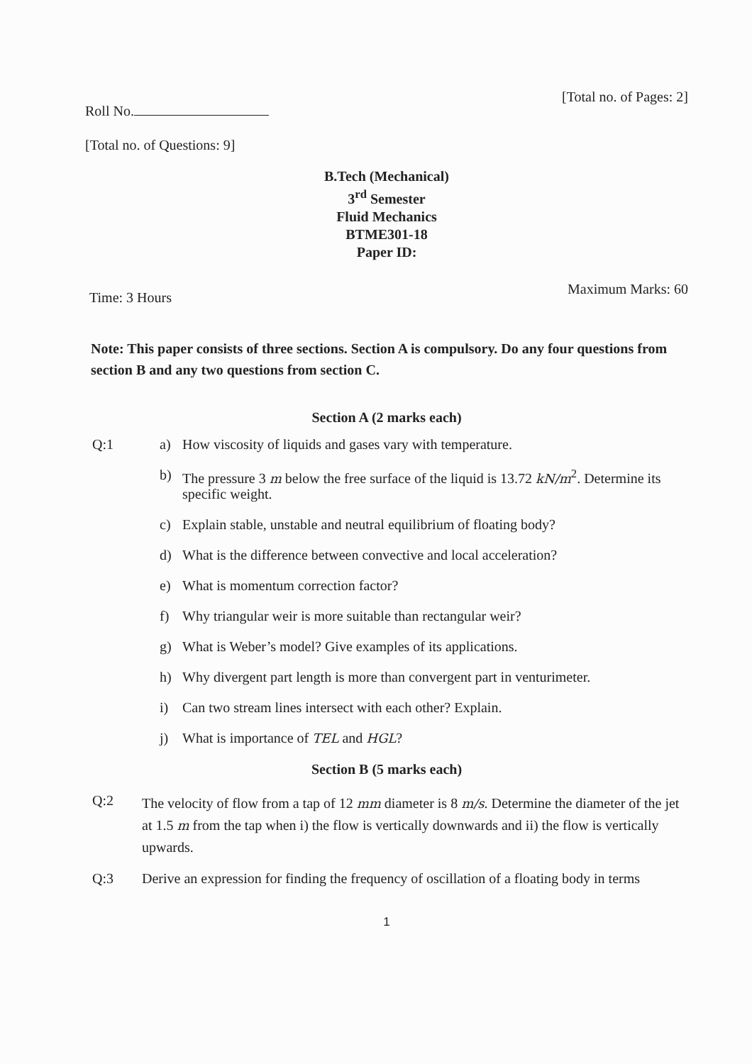Roll No.
[Total no. of Pages: 2]
[Total no. of Questions: 9]
B.Tech (Mechanical)
3<sup>rd</sup> Semester
Fluid Mechanics
BTME301-18
Paper ID:
Time: 3 Hours
Maximum Marks: 60
Note: This paper consists of three sections. Section A is compulsory. Do any four questions from section B and any two questions from section C.
Section A (2 marks each)
Q:1 a) How viscosity of liquids and gases vary with temperature.
b) The pressure 3 m below the free surface of the liquid is 13.72 kN/m<sup>2</sup>. Determine its specific weight.
c) Explain stable, unstable and neutral equilibrium of floating body?
d) What is the difference between convective and local acceleration?
e) What is momentum correction factor?
f) Why triangular weir is more suitable than rectangular weir?
g) What is Weber’s model? Give examples of its applications.
h) Why divergent part length is more than convergent part in venturimeter.
i) Can two stream lines intersect with each other? Explain.
j) What is importance of TEL and HGL?
Section B (5 marks each)
Q:2
The velocity of flow from a tap of 12 mm diameter is 8 m/s. Determine the diameter of the jet at 1.5 m from the tap when i) the flow is vertically downwards and ii) the flow is vertically upwards.
Q:3 Derive an expression for finding the frequency of oscillation of a floating body in terms
1